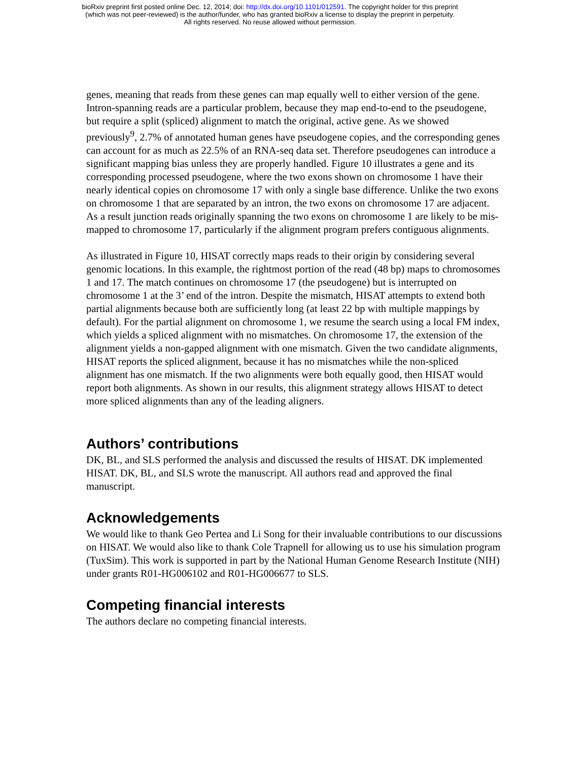bioRxiv preprint first posted online Dec. 12, 2014; doi: http://dx.doi.org/10.1101/012591. The copyright holder for this preprint
(which was not peer-reviewed) is the author/funder, who has granted bioRxiv a license to display the preprint in perpetuity.
All rights reserved. No reuse allowed without permission.
genes, meaning that reads from these genes can map equally well to either version of the gene. Intron-spanning reads are a particular problem, because they map end-to-end to the pseudogene, but require a split (spliced) alignment to match the original, active gene. As we showed previously<sup>9</sup>, 2.7% of annotated human genes have pseudogene copies, and the corresponding genes can account for as much as 22.5% of an RNA-seq data set. Therefore pseudogenes can introduce a significant mapping bias unless they are properly handled. Figure 10 illustrates a gene and its corresponding processed pseudogene, where the two exons shown on chromosome 1 have their nearly identical copies on chromosome 17 with only a single base difference. Unlike the two exons on chromosome 1 that are separated by an intron, the two exons on chromosome 17 are adjacent. As a result junction reads originally spanning the two exons on chromosome 1 are likely to be mis-mapped to chromosome 17, particularly if the alignment program prefers contiguous alignments.
As illustrated in Figure 10, HISAT correctly maps reads to their origin by considering several genomic locations. In this example, the rightmost portion of the read (48 bp) maps to chromosomes 1 and 17. The match continues on chromosome 17 (the pseudogene) but is interrupted on chromosome 1 at the 3’ end of the intron. Despite the mismatch, HISAT attempts to extend both partial alignments because both are sufficiently long (at least 22 bp with multiple mappings by default). For the partial alignment on chromosome 1, we resume the search using a local FM index, which yields a spliced alignment with no mismatches. On chromosome 17, the extension of the alignment yields a non-gapped alignment with one mismatch. Given the two candidate alignments, HISAT reports the spliced alignment, because it has no mismatches while the non-spliced alignment has one mismatch. If the two alignments were both equally good, then HISAT would report both alignments. As shown in our results, this alignment strategy allows HISAT to detect more spliced alignments than any of the leading aligners.
Authors’ contributions
DK, BL, and SLS performed the analysis and discussed the results of HISAT. DK implemented HISAT. DK, BL, and SLS wrote the manuscript. All authors read and approved the final manuscript.
Acknowledgements
We would like to thank Geo Pertea and Li Song for their invaluable contributions to our discussions on HISAT. We would also like to thank Cole Trapnell for allowing us to use his simulation program (TuxSim). This work is supported in part by the National Human Genome Research Institute (NIH) under grants R01-HG006102 and R01-HG006677 to SLS.
Competing financial interests
The authors declare no competing financial interests.